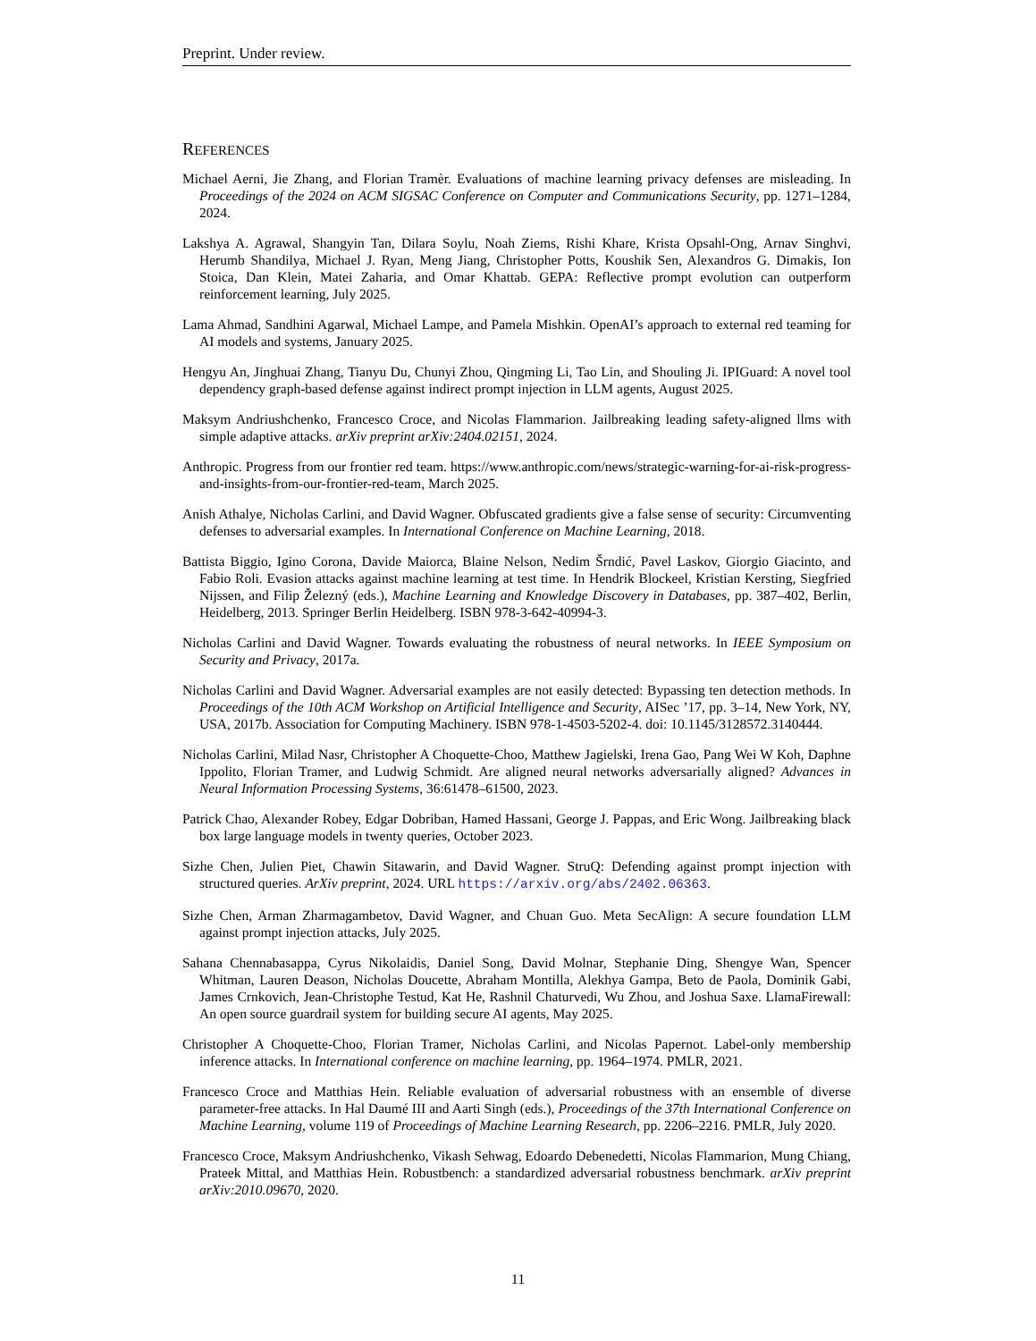Preprint. Under review.
REFERENCES
Michael Aerni, Jie Zhang, and Florian Tramèr. Evaluations of machine learning privacy defenses are misleading. In Proceedings of the 2024 on ACM SIGSAC Conference on Computer and Communications Security, pp. 1271–1284, 2024.
Lakshya A. Agrawal, Shangyin Tan, Dilara Soylu, Noah Ziems, Rishi Khare, Krista Opsahl-Ong, Arnav Singhvi, Herumb Shandilya, Michael J. Ryan, Meng Jiang, Christopher Potts, Koushik Sen, Alexandros G. Dimakis, Ion Stoica, Dan Klein, Matei Zaharia, and Omar Khattab. GEPA: Reflective prompt evolution can outperform reinforcement learning, July 2025.
Lama Ahmad, Sandhini Agarwal, Michael Lampe, and Pamela Mishkin. OpenAI’s approach to external red teaming for AI models and systems, January 2025.
Hengyu An, Jinghuai Zhang, Tianyu Du, Chunyi Zhou, Qingming Li, Tao Lin, and Shouling Ji. IPIGuard: A novel tool dependency graph-based defense against indirect prompt injection in LLM agents, August 2025.
Maksym Andriushchenko, Francesco Croce, and Nicolas Flammarion. Jailbreaking leading safety-aligned llms with simple adaptive attacks. arXiv preprint arXiv:2404.02151, 2024.
Anthropic. Progress from our frontier red team. https://www.anthropic.com/news/strategic-warning-for-ai-risk-progress-and-insights-from-our-frontier-red-team, March 2025.
Anish Athalye, Nicholas Carlini, and David Wagner. Obfuscated gradients give a false sense of security: Circumventing defenses to adversarial examples. In International Conference on Machine Learning, 2018.
Battista Biggio, Igino Corona, Davide Maiorca, Blaine Nelson, Nedim Šrndić, Pavel Laskov, Giorgio Giacinto, and Fabio Roli. Evasion attacks against machine learning at test time. In Hendrik Blockeel, Kristian Kersting, Siegfried Nijssen, and Filip Železný (eds.), Machine Learning and Knowledge Discovery in Databases, pp. 387–402, Berlin, Heidelberg, 2013. Springer Berlin Heidelberg. ISBN 978-3-642-40994-3.
Nicholas Carlini and David Wagner. Towards evaluating the robustness of neural networks. In IEEE Symposium on Security and Privacy, 2017a.
Nicholas Carlini and David Wagner. Adversarial examples are not easily detected: Bypassing ten detection methods. In Proceedings of the 10th ACM Workshop on Artificial Intelligence and Security, AISec ’17, pp. 3–14, New York, NY, USA, 2017b. Association for Computing Machinery. ISBN 978-1-4503-5202-4. doi: 10.1145/3128572.3140444.
Nicholas Carlini, Milad Nasr, Christopher A Choquette-Choo, Matthew Jagielski, Irena Gao, Pang Wei W Koh, Daphne Ippolito, Florian Tramer, and Ludwig Schmidt. Are aligned neural networks adversarially aligned? Advances in Neural Information Processing Systems, 36:61478–61500, 2023.
Patrick Chao, Alexander Robey, Edgar Dobriban, Hamed Hassani, George J. Pappas, and Eric Wong. Jailbreaking black box large language models in twenty queries, October 2023.
Sizhe Chen, Julien Piet, Chawin Sitawarin, and David Wagner. StruQ: Defending against prompt injection with structured queries. ArXiv preprint, 2024. URL https://arxiv.org/abs/2402.06363.
Sizhe Chen, Arman Zharmagambetov, David Wagner, and Chuan Guo. Meta SecAlign: A secure foundation LLM against prompt injection attacks, July 2025.
Sahana Chennabasappa, Cyrus Nikolaidis, Daniel Song, David Molnar, Stephanie Ding, Shengye Wan, Spencer Whitman, Lauren Deason, Nicholas Doucette, Abraham Montilla, Alekhya Gampa, Beto de Paola, Dominik Gabi, James Crnkovich, Jean-Christophe Testud, Kat He, Rashnil Chaturvedi, Wu Zhou, and Joshua Saxe. LlamaFirewall: An open source guardrail system for building secure AI agents, May 2025.
Christopher A Choquette-Choo, Florian Tramer, Nicholas Carlini, and Nicolas Papernot. Label-only membership inference attacks. In International conference on machine learning, pp. 1964–1974. PMLR, 2021.
Francesco Croce and Matthias Hein. Reliable evaluation of adversarial robustness with an ensemble of diverse parameter-free attacks. In Hal Daumé III and Aarti Singh (eds.), Proceedings of the 37th International Conference on Machine Learning, volume 119 of Proceedings of Machine Learning Research, pp. 2206–2216. PMLR, July 2020.
Francesco Croce, Maksym Andriushchenko, Vikash Sehwag, Edoardo Debenedetti, Nicolas Flammarion, Mung Chiang, Prateek Mittal, and Matthias Hein. Robustbench: a standardized adversarial robustness benchmark. arXiv preprint arXiv:2010.09670, 2020.
11